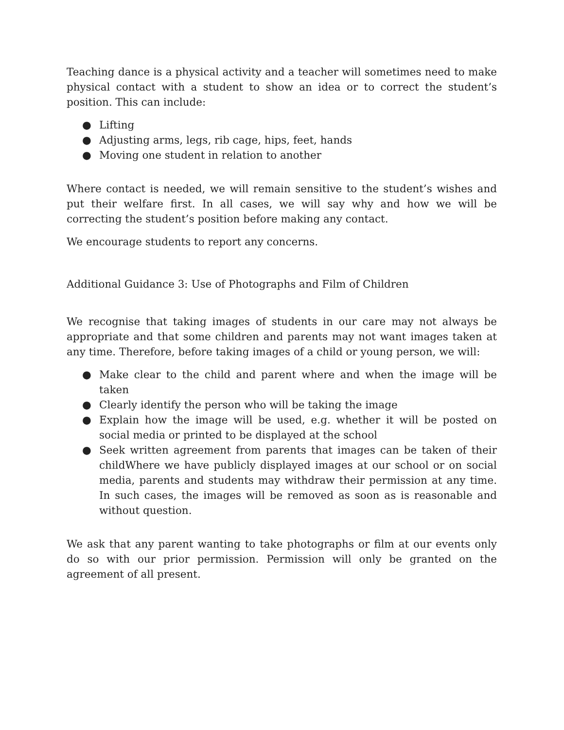Teaching dance is a physical activity and a teacher will sometimes need to make physical contact with a student to show an idea or to correct the student’s position. This can include:
● Lifting
● Adjusting arms, legs, rib cage, hips, feet, hands
● Moving one student in relation to another
Where contact is needed, we will remain sensitive to the student’s wishes and put their welfare first. In all cases, we will say why and how we will be correcting the student’s position before making any contact.
We encourage students to report any concerns.
Additional Guidance 3: Use of Photographs and Film of Children
We recognise that taking images of students in our care may not always be appropriate and that some children and parents may not want images taken at any time. Therefore, before taking images of a child or young person, we will:
● Make clear to the child and parent where and when the image will be taken
● Clearly identify the person who will be taking the image
● Explain how the image will be used, e.g. whether it will be posted on social media or printed to be displayed at the school
● Seek written agreement from parents that images can be taken of their childWhere we have publicly displayed images at our school or on social media, parents and students may withdraw their permission at any time. In such cases, the images will be removed as soon as is reasonable and without question.
We ask that any parent wanting to take photographs or film at our events only do so with our prior permission. Permission will only be granted on the agreement of all present.